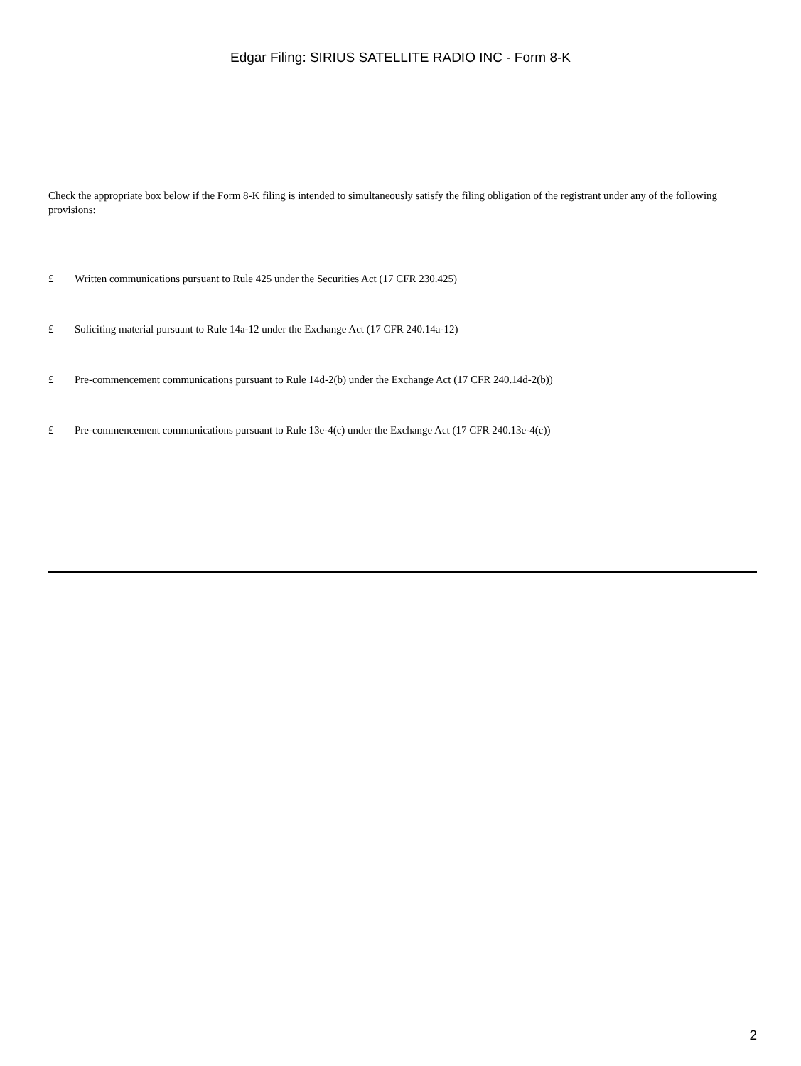Edgar Filing: SIRIUS SATELLITE RADIO INC - Form 8-K
Check the appropriate box below if the Form 8-K filing is intended to simultaneously satisfy the filing obligation of the registrant under any of the following provisions:
£ Written communications pursuant to Rule 425 under the Securities Act (17 CFR 230.425)
£ Soliciting material pursuant to Rule 14a-12 under the Exchange Act (17 CFR 240.14a-12)
£ Pre-commencement communications pursuant to Rule 14d-2(b) under the Exchange Act (17 CFR 240.14d-2(b))
£ Pre-commencement communications pursuant to Rule 13e-4(c) under the Exchange Act (17 CFR 240.13e-4(c))
2